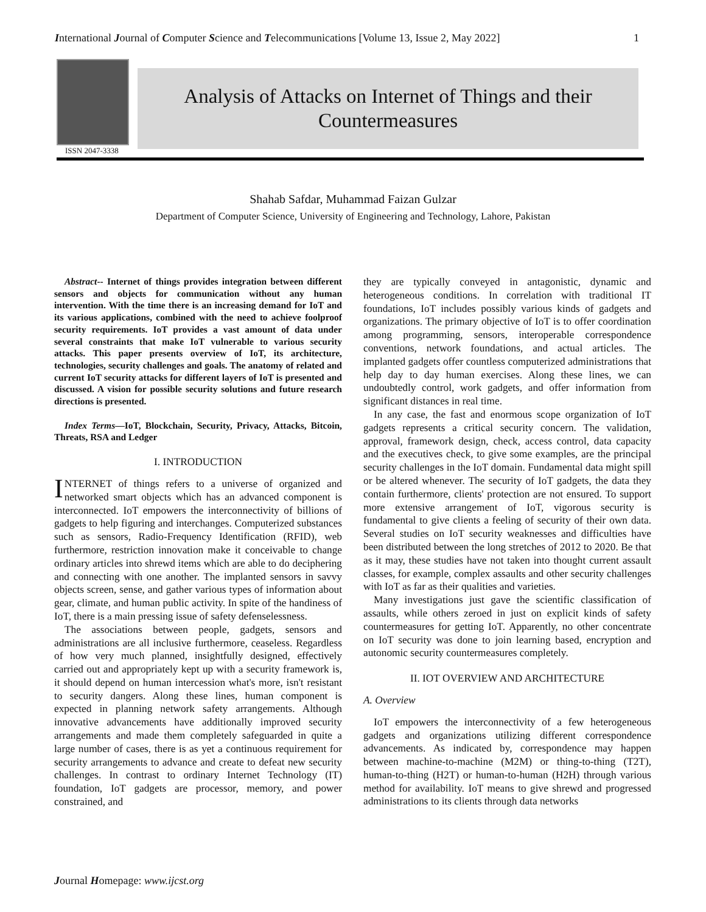International Journal of Computer Science and Telecommunications [Volume 13, Issue 2, May 2022] 1
ISSN 2047-3338
Analysis of Attacks on Internet of Things and their
Countermeasures
Shahab Safdar, Muhammad Faizan Gulzar
Department of Computer Science, University of Engineering and Technology, Lahore, Pakistan
Abstract-- Internet of things provides integration between different sensors and objects for communication without any human intervention. With the time there is an increasing demand for IoT and its various applications, combined with the need to achieve foolproof security requirements. IoT provides a vast amount of data under several constraints that make IoT vulnerable to various security attacks. This paper presents overview of IoT, its architecture, technologies, security challenges and goals. The anatomy of related and current IoT security attacks for different layers of IoT is presented and discussed. A vision for possible security solutions and future research directions is presented.
Index Terms—IoT, Blockchain, Security, Privacy, Attacks, Bitcoin, Threats, RSA and Ledger
I. INTRODUCTION
INTERNET of things refers to a universe of organized and networked smart objects which has an advanced component is interconnected. IoT empowers the interconnectivity of billions of gadgets to help figuring and interchanges. Computerized substances such as sensors, Radio-Frequency Identification (RFID), web furthermore, restriction innovation make it conceivable to change ordinary articles into shrewd items which are able to do deciphering and connecting with one another. The implanted sensors in savvy objects screen, sense, and gather various types of information about gear, climate, and human public activity. In spite of the handiness of IoT, there is a main pressing issue of safety defenselessness.
The associations between people, gadgets, sensors and administrations are all inclusive furthermore, ceaseless. Regardless of how very much planned, insightfully designed, effectively carried out and appropriately kept up with a security framework is, it should depend on human intercession what's more, isn't resistant to security dangers. Along these lines, human component is expected in planning network safety arrangements. Although innovative advancements have additionally improved security arrangements and made them completely safeguarded in quite a large number of cases, there is as yet a continuous requirement for security arrangements to advance and create to defeat new security challenges. In contrast to ordinary Internet Technology (IT) foundation, IoT gadgets are processor, memory, and power constrained, and
they are typically conveyed in antagonistic, dynamic and heterogeneous conditions. In correlation with traditional IT foundations, IoT includes possibly various kinds of gadgets and organizations. The primary objective of IoT is to offer coordination among programming, sensors, interoperable correspondence conventions, network foundations, and actual articles. The implanted gadgets offer countless computerized administrations that help day to day human exercises. Along these lines, we can undoubtedly control, work gadgets, and offer information from significant distances in real time.
In any case, the fast and enormous scope organization of IoT gadgets represents a critical security concern. The validation, approval, framework design, check, access control, data capacity and the executives check, to give some examples, are the principal security challenges in the IoT domain. Fundamental data might spill or be altered whenever. The security of IoT gadgets, the data they contain furthermore, clients' protection are not ensured. To support more extensive arrangement of IoT, vigorous security is fundamental to give clients a feeling of security of their own data. Several studies on IoT security weaknesses and difficulties have been distributed between the long stretches of 2012 to 2020. Be that as it may, these studies have not taken into thought current assault classes, for example, complex assaults and other security challenges with IoT as far as their qualities and varieties.
Many investigations just gave the scientific classification of assaults, while others zeroed in just on explicit kinds of safety countermeasures for getting IoT. Apparently, no other concentrate on IoT security was done to join learning based, encryption and autonomic security countermeasures completely.
II. IOT OVERVIEW AND ARCHITECTURE
A. Overview
IoT empowers the interconnectivity of a few heterogeneous gadgets and organizations utilizing different correspondence advancements. As indicated by, correspondence may happen between machine-to-machine (M2M) or thing-to-thing (T2T), human-to-thing (H2T) or human-to-human (H2H) through various method for availability. IoT means to give shrewd and progressed administrations to its clients through data networks
Journal Homepage: www.ijcst.org